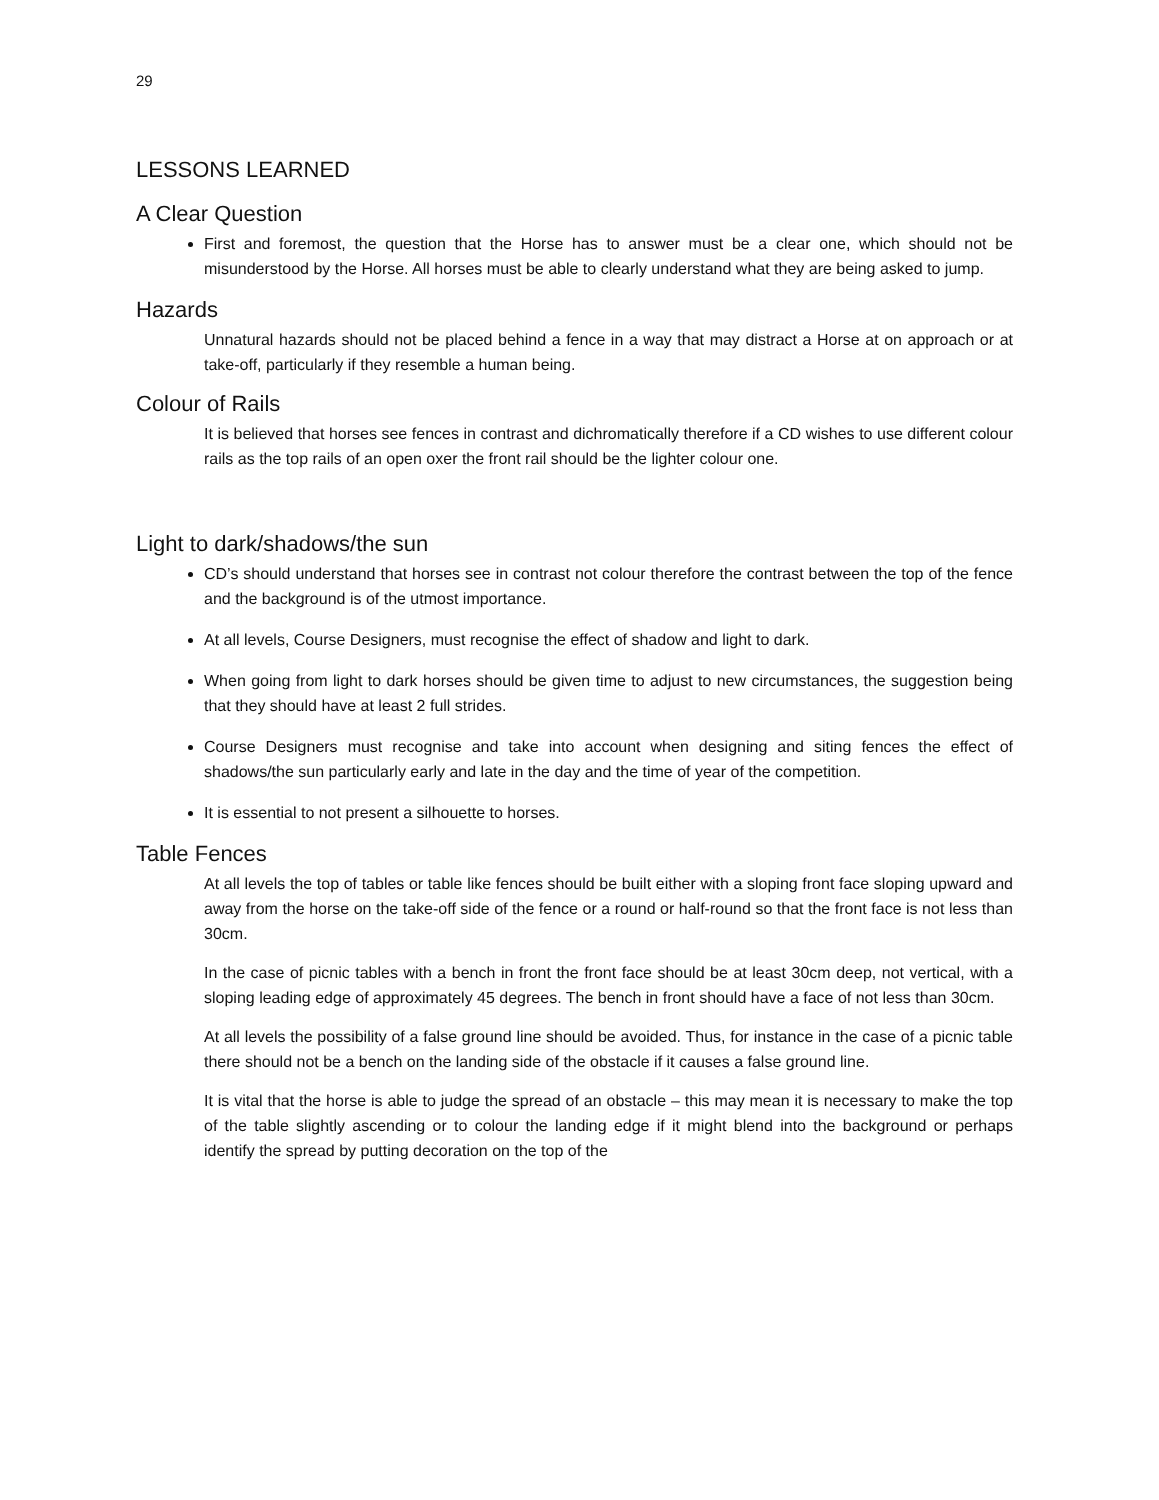29
LESSONS LEARNED
A Clear Question
First and foremost, the question that the Horse has to answer must be a clear one, which should not be misunderstood by the Horse. All horses must be able to clearly understand what they are being asked to jump.
Hazards
Unnatural hazards should not be placed behind a fence in a way that may distract a Horse at on approach or at take-off, particularly if they resemble a human being.
Colour of Rails
It is believed that horses see fences in contrast and dichromatically therefore if a CD wishes to use different colour rails as the top rails of an open oxer the front rail should be the lighter colour one.
Light to dark/shadows/the sun
CD’s should understand that horses see in contrast not colour therefore the contrast between the top of the fence and the background is of the utmost importance.
At all levels, Course Designers, must recognise the effect of shadow and light to dark.
When going from light to dark horses should be given time to adjust to new circumstances, the suggestion being that they should have at least 2 full strides.
Course Designers must recognise and take into account when designing and siting fences the effect of shadows/the sun particularly early and late in the day and the time of year of the competition.
It is essential to not present a silhouette to horses.
Table Fences
At all levels the top of tables or table like fences should be built either with a sloping front face sloping upward and away from the horse on the take-off side of the fence or a round or half-round so that the front face is not less than 30cm.
In the case of picnic tables with a bench in front the front face should be at least 30cm deep, not vertical, with a sloping leading edge of approximately 45 degrees. The bench in front should have a face of not less than 30cm.
At all levels the possibility of a false ground line should be avoided. Thus, for instance in the case of a picnic table there should not be a bench on the landing side of the obstacle if it causes a false ground line.
It is vital that the horse is able to judge the spread of an obstacle – this may mean it is necessary to make the top of the table slightly ascending or to colour the landing edge if it might blend into the background or perhaps identify the spread by putting decoration on the top of the